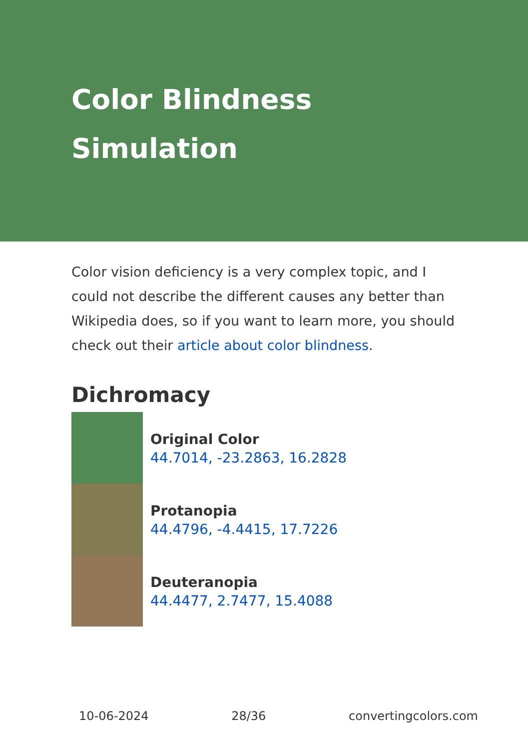Color Blindness
Simulation
Color vision deficiency is a very complex topic, and I could not describe the different causes any better than Wikipedia does, so if you want to learn more, you should check out their article about color blindness.
Dichromacy
Original Color
44.7014, -23.2863, 16.2828
Protanopia
44.4796, -4.4415, 17.7226
Deuteranopia
44.4477, 2.7477, 15.4088
10-06-2024 28/36 convertingcolors.com